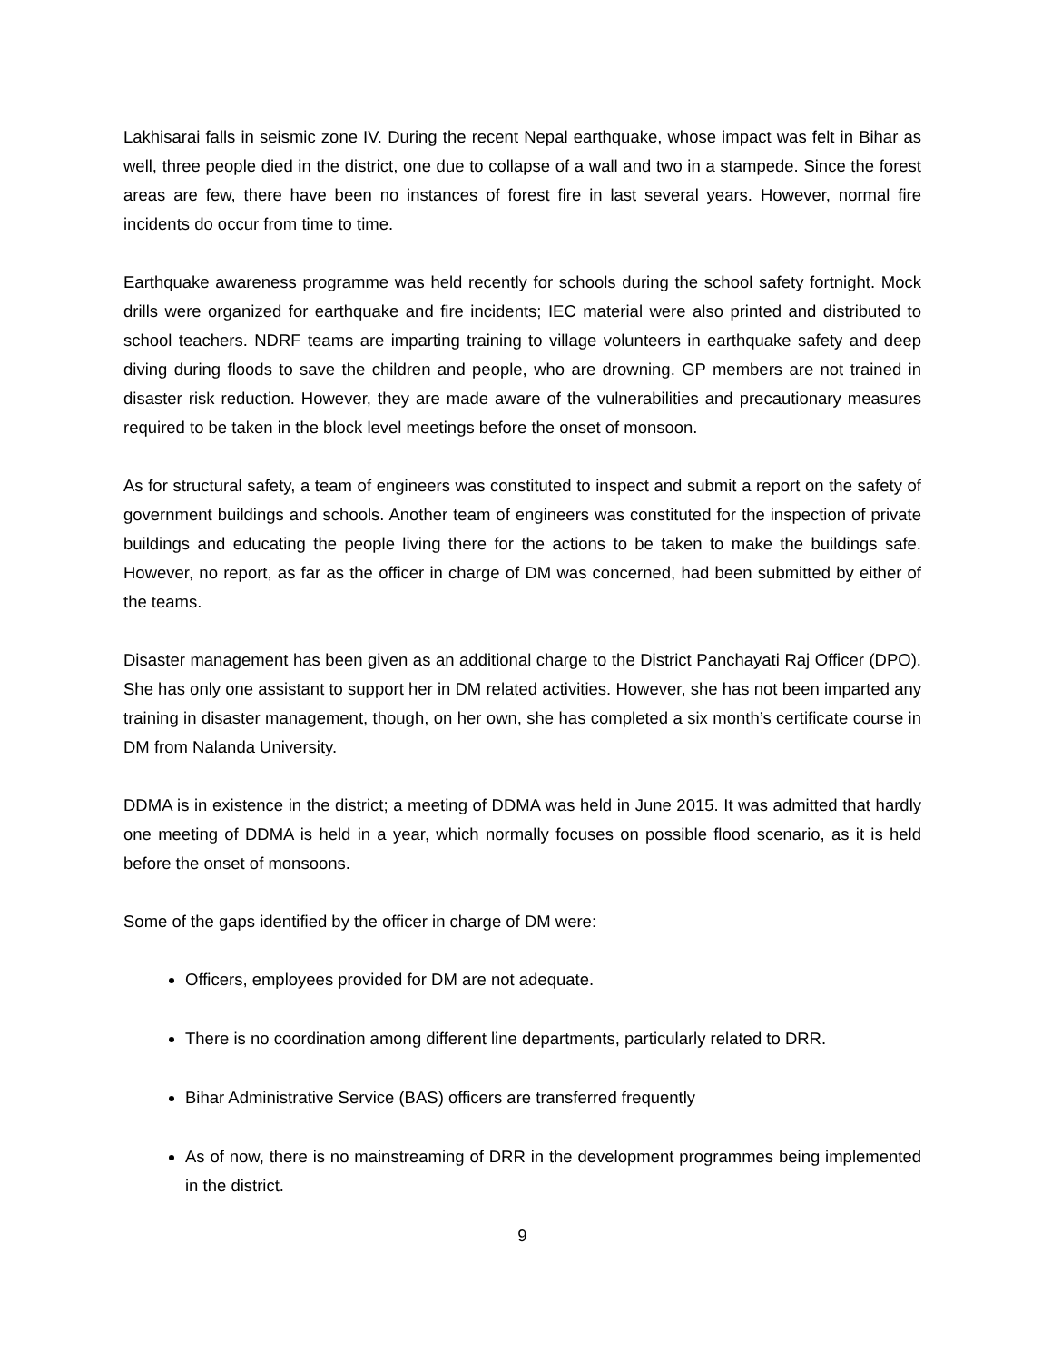Lakhisarai falls in seismic zone IV. During the recent Nepal earthquake, whose impact was felt in Bihar as well, three people died in the district, one due to collapse of a wall and two in a stampede. Since the forest areas are few, there have been no instances of forest fire in last several years. However, normal fire incidents do occur from time to time.
Earthquake awareness programme was held recently for schools during the school safety fortnight. Mock drills were organized for earthquake and fire incidents; IEC material were also printed and distributed to school teachers. NDRF teams are imparting training to village volunteers in earthquake safety and deep diving during floods to save the children and people, who are drowning. GP members are not trained in disaster risk reduction. However, they are made aware of the vulnerabilities and precautionary measures required to be taken in the block level meetings before the onset of monsoon.
As for structural safety, a team of engineers was constituted to inspect and submit a report on the safety of government buildings and schools. Another team of engineers was constituted for the inspection of private buildings and educating the people living there for the actions to be taken to make the buildings safe. However, no report, as far as the officer in charge of DM was concerned, had been submitted by either of the teams.
Disaster management has been given as an additional charge to the District Panchayati Raj Officer (DPO). She has only one assistant to support her in DM related activities. However, she has not been imparted any training in disaster management, though, on her own, she has completed a six month’s certificate course in DM from Nalanda University.
DDMA is in existence in the district; a meeting of DDMA was held in June 2015. It was admitted that hardly one meeting of DDMA is held in a year, which normally focuses on possible flood scenario, as it is held before the onset of monsoons.
Some of the gaps identified by the officer in charge of DM were:
Officers, employees provided for DM are not adequate.
There is no coordination among different line departments, particularly related to DRR.
Bihar Administrative Service (BAS) officers are transferred frequently
As of now, there is no mainstreaming of DRR in the development programmes being implemented in the district.
9